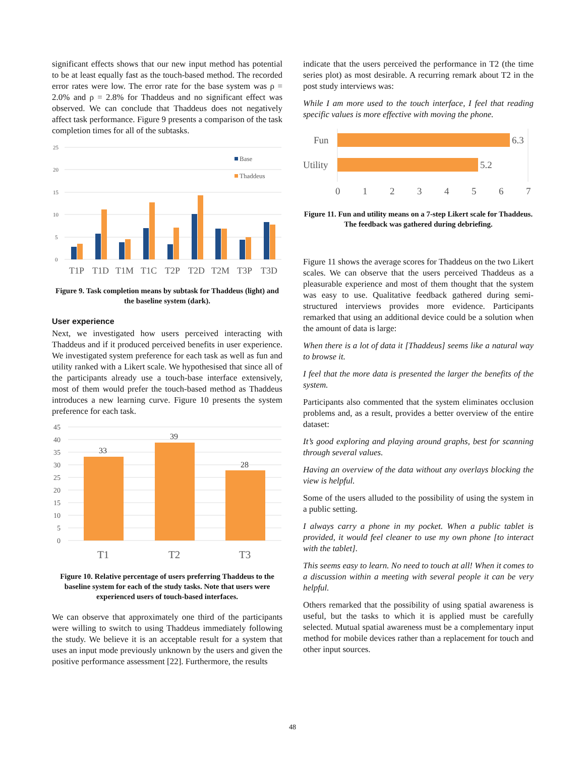significant effects shows that our new input method has potential to be at least equally fast as the touch-based method. The recorded error rates were low. The error rate for the base system was ρ = 2.0% and ρ = 2.8% for Thaddeus and no significant effect was observed. We can conclude that Thaddeus does not negatively affect task performance. Figure 9 presents a comparison of the task completion times for all of the subtasks.
25
20
15
10
5
0
Base
Thaddeus
T1P
T1D
T1M
T1C
T2P
T2D
T2M
T3P
T3D
Figure 9. Task completion means by subtask for Thaddeus (light) and the baseline system (dark).
User experience
Next, we investigated how users perceived interacting with Thaddeus and if it produced perceived benefits in user experience. We investigated system preference for each task as well as fun and utility ranked with a Likert scale. We hypothesised that since all of the participants already use a touch-base interface extensively, most of them would prefer the touch-based method as Thaddeus introduces a new learning curve. Figure 10 presents the system preference for each task.
45
40
35
30
25
20
15
10
5
0
33
39
28
T1
T2
T3
Figure 10. Relative percentage of users preferring Thaddeus to the baseline system for each of the study tasks. Note that users were experienced users of touch-based interfaces.
We can observe that approximately one third of the participants were willing to switch to using Thaddeus immediately following the study. We believe it is an acceptable result for a system that uses an input mode previously unknown by the users and given the positive performance assessment [22]. Furthermore, the results
indicate that the users perceived the performance in T2 (the time series plot) as most desirable. A recurring remark about T2 in the post study interviews was:
While I am more used to the touch interface, I feel that reading specific values is more effective with moving the phone.
Fun
Utility
6.3
5.2
0
1
2
3
4
5
6
7
Figure 11. Fun and utility means on a 7-step Likert scale for Thaddeus. The feedback was gathered during debriefing.
Figure 11 shows the average scores for Thaddeus on the two Likert scales. We can observe that the users perceived Thaddeus as a pleasurable experience and most of them thought that the system was easy to use. Qualitative feedback gathered during semi-structured interviews provides more evidence. Participants remarked that using an additional device could be a solution when the amount of data is large:
When there is a lot of data it [Thaddeus] seems like a natural way to browse it.
I feel that the more data is presented the larger the benefits of the system.
Participants also commented that the system eliminates occlusion problems and, as a result, provides a better overview of the entire dataset:
It’s good exploring and playing around graphs, best for scanning through several values.
Having an overview of the data without any overlays blocking the view is helpful.
Some of the users alluded to the possibility of using the system in a public setting.
I always carry a phone in my pocket. When a public tablet is provided, it would feel cleaner to use my own phone [to interact with the tablet].
This seems easy to learn. No need to touch at all! When it comes to a discussion within a meeting with several people it can be very helpful.
Others remarked that the possibility of using spatial awareness is useful, but the tasks to which it is applied must be carefully selected. Mutual spatial awareness must be a complementary input method for mobile devices rather than a replacement for touch and other input sources.
48